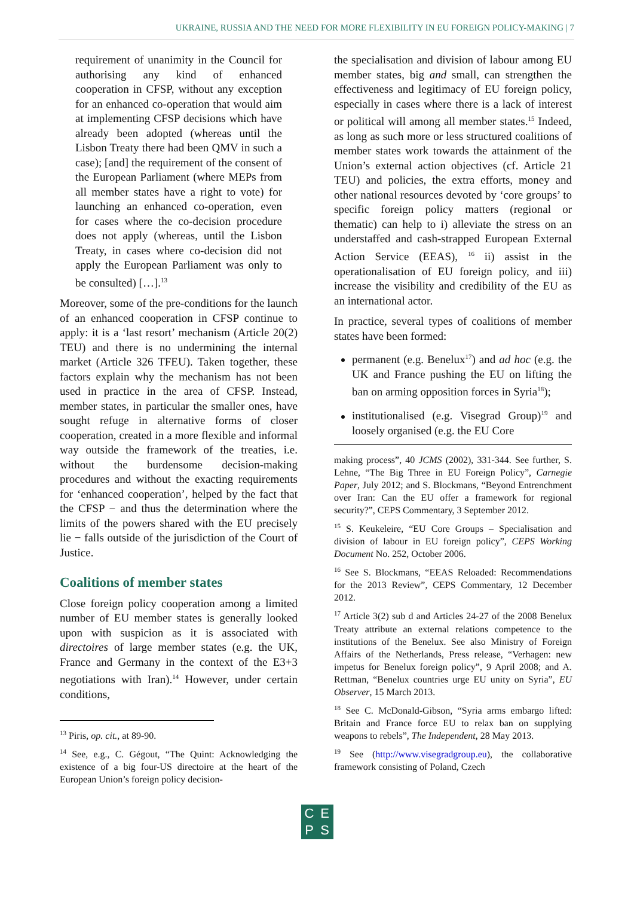UKRAINE, RUSSIA AND THE NEED FOR MORE FLEXIBILITY IN EU FOREIGN POLICY-MAKING | 7
requirement of unanimity in the Council for authorising any kind of enhanced cooperation in CFSP, without any exception for an enhanced co-operation that would aim at implementing CFSP decisions which have already been adopted (whereas until the Lisbon Treaty there had been QMV in such a case); [and] the requirement of the consent of the European Parliament (where MEPs from all member states have a right to vote) for launching an enhanced co-operation, even for cases where the co-decision procedure does not apply (whereas, until the Lisbon Treaty, in cases where co-decision did not apply the European Parliament was only to be consulted) […].<sup>13</sup>
Moreover, some of the pre-conditions for the launch of an enhanced cooperation in CFSP continue to apply: it is a ‘last resort’ mechanism (Article 20(2) TEU) and there is no undermining the internal market (Article 326 TFEU). Taken together, these factors explain why the mechanism has not been used in practice in the area of CFSP. Instead, member states, in particular the smaller ones, have sought refuge in alternative forms of closer cooperation, created in a more flexible and informal way outside the framework of the treaties, i.e. without the burdensome decision-making procedures and without the exacting requirements for ‘enhanced cooperation’, helped by the fact that the CFSP − and thus the determination where the limits of the powers shared with the EU precisely lie − falls outside of the jurisdiction of the Court of Justice.
Coalitions of member states
Close foreign policy cooperation among a limited number of EU member states is generally looked upon with suspicion as it is associated with directoires of large member states (e.g. the UK, France and Germany in the context of the E3+3 negotiations with Iran).<sup>14</sup> However, under certain conditions,
<sup>13</sup> Piris, op. cit., at 89-90.
<sup>14</sup> See, e.g., C. Gégout, “The Quint: Acknowledging the existence of a big four-US directoire at the heart of the European Union’s foreign policy decision-
the specialisation and division of labour among EU member states, big and small, can strengthen the effectiveness and legitimacy of EU foreign policy, especially in cases where there is a lack of interest or political will among all member states.<sup>15</sup> Indeed, as long as such more or less structured coalitions of member states work towards the attainment of the Union’s external action objectives (cf. Article 21 TEU) and policies, the extra efforts, money and other national resources devoted by ‘core groups’ to specific foreign policy matters (regional or thematic) can help to i) alleviate the stress on an understaffed and cash-strapped European External Action Service (EEAS), <sup>16</sup> ii) assist in the operationalisation of EU foreign policy, and iii) increase the visibility and credibility of the EU as an international actor.
In practice, several types of coalitions of member states have been formed:
permanent (e.g. Benelux<sup>17</sup>) and ad hoc (e.g. the UK and France pushing the EU on lifting the ban on arming opposition forces in Syria<sup>18</sup>);
institutionalised (e.g. Visegrad Group)<sup>19</sup> and loosely organised (e.g. the EU Core
making process”, 40 JCMS (2002), 331-344. See further, S. Lehne, “The Big Three in EU Foreign Policy”, Carnegie Paper, July 2012; and S. Blockmans, “Beyond Entrenchment over Iran: Can the EU offer a framework for regional security?”, CEPS Commentary, 3 September 2012.
<sup>15</sup> S. Keukeleire, “EU Core Groups – Specialisation and division of labour in EU foreign policy”, CEPS Working Document No. 252, October 2006.
<sup>16</sup> See S. Blockmans, “EEAS Reloaded: Recommendations for the 2013 Review”, CEPS Commentary, 12 December 2012.
<sup>17</sup> Article 3(2) sub d and Articles 24-27 of the 2008 Benelux Treaty attribute an external relations competence to the institutions of the Benelux. See also Ministry of Foreign Affairs of the Netherlands, Press release, “Verhagen: new impetus for Benelux foreign policy”, 9 April 2008; and A. Rettman, “Benelux countries urge EU unity on Syria”, EU Observer, 15 March 2013.
<sup>18</sup> See C. McDonald-Gibson, “Syria arms embargo lifted: Britain and France force EU to relax ban on supplying weapons to rebels”, The Independent, 28 May 2013.
<sup>19</sup> See (http://www.visegradgroup.eu), the collaborative framework consisting of Poland, Czech
CEPS